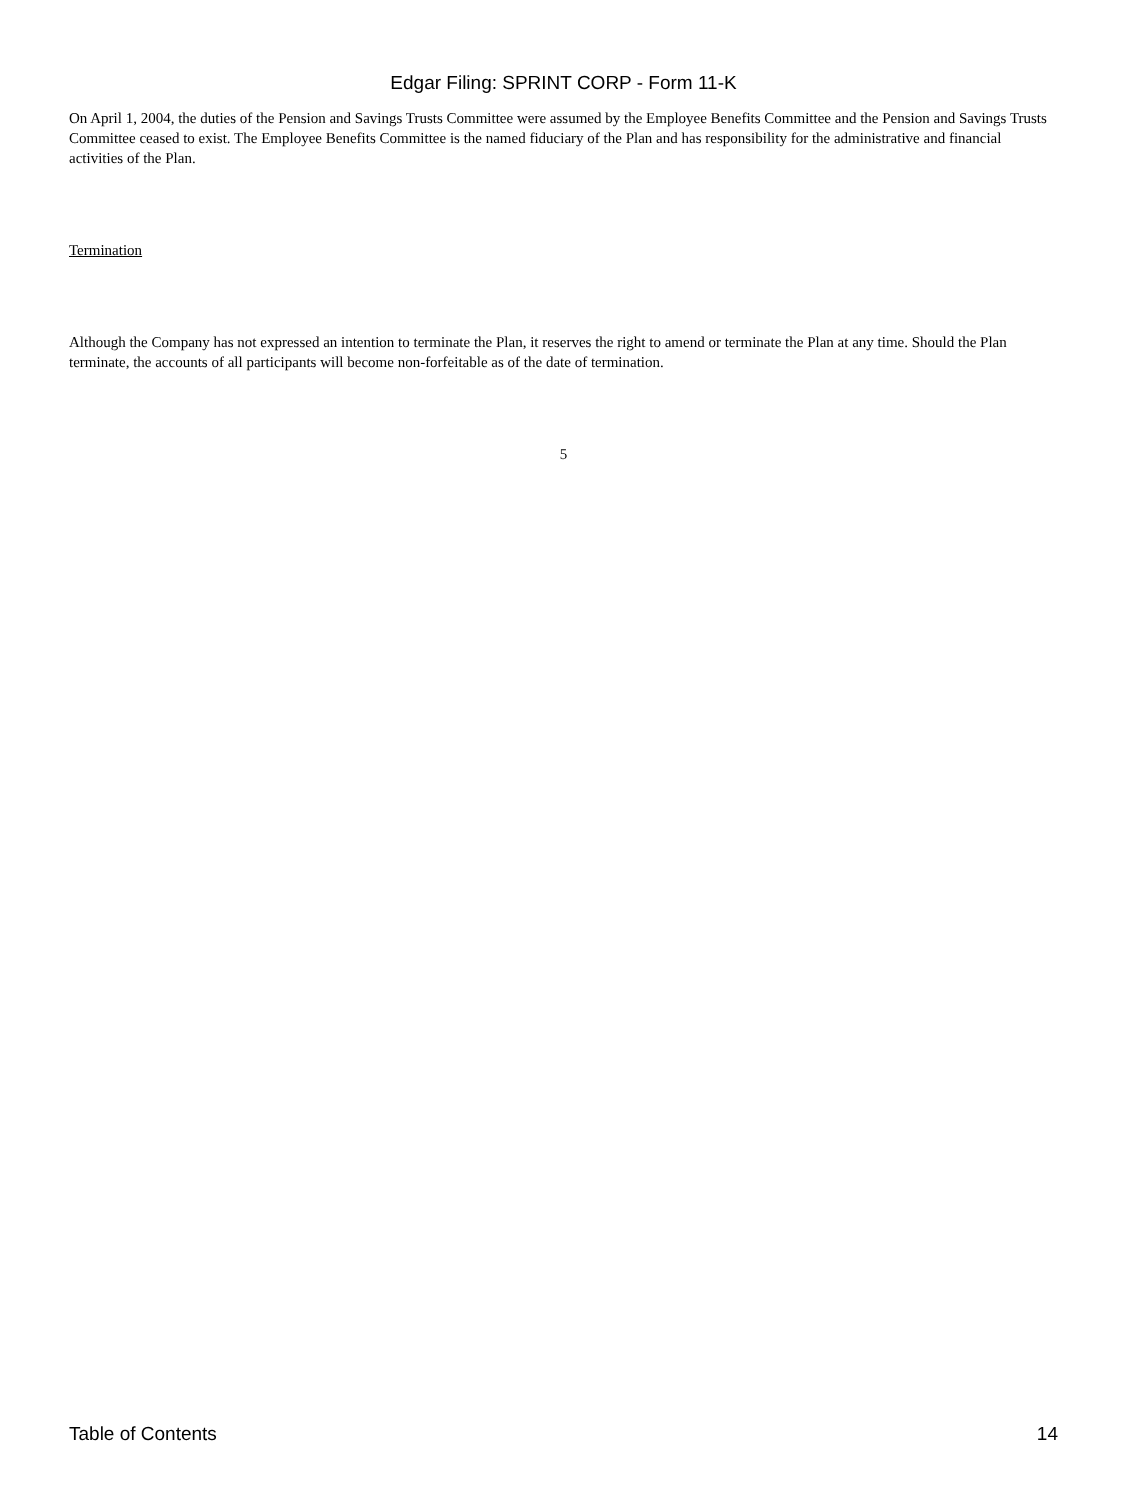Edgar Filing: SPRINT CORP - Form 11-K
On April 1, 2004, the duties of the Pension and Savings Trusts Committee were assumed by the Employee Benefits Committee and the Pension and Savings Trusts Committee ceased to exist. The Employee Benefits Committee is the named fiduciary of the Plan and has responsibility for the administrative and financial activities of the Plan.
Termination
Although the Company has not expressed an intention to terminate the Plan, it reserves the right to amend or terminate the Plan at any time. Should the Plan terminate, the accounts of all participants will become non-forfeitable as of the date of termination.
5
Table of Contents 14